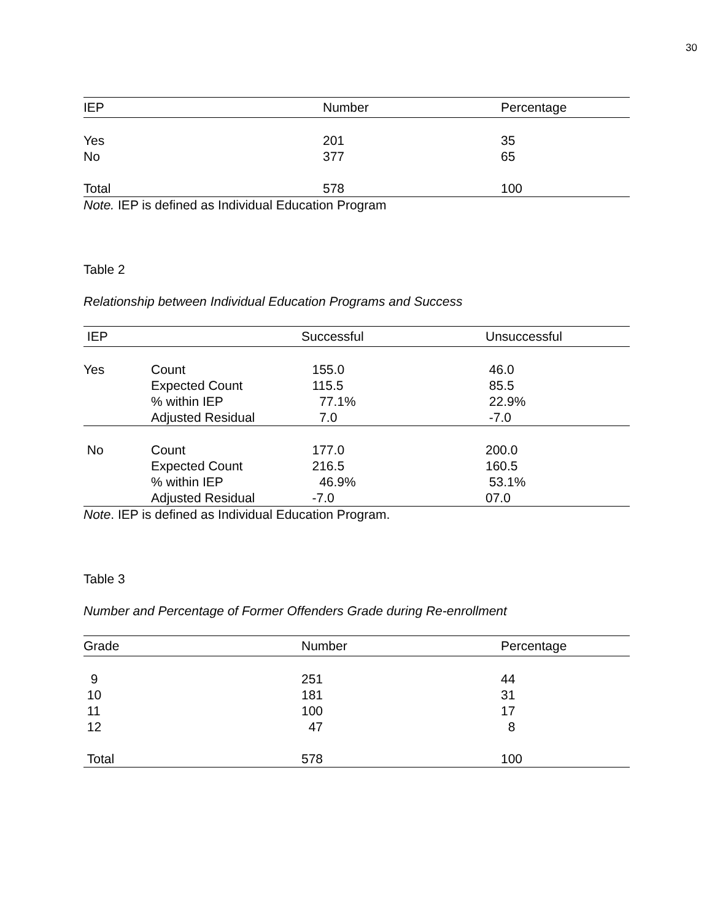30
| IEP | Number | Percentage |
| --- | --- | --- |
| Yes | 201 | 35 |
| No | 377 | 65 |
| Total | 578 | 100 |
Note. IEP is defined as Individual Education Program
Table 2
Relationship between Individual Education Programs and Success
| IEP | | Successful | Unsuccessful |
| --- | --- | --- | --- |
| Yes | Count | 155.0 | 46.0 |
| | Expected Count | 115.5 | 85.5 |
| | % within IEP | 77.1% | 22.9% |
| | Adjusted Residual | 7.0 | -7.0 |
| No | Count | 177.0 | 200.0 |
| | Expected Count | 216.5 | 160.5 |
| | % within IEP | 46.9% | 53.1% |
| | Adjusted Residual | -7.0 | 07.0 |
Note. IEP is defined as Individual Education Program.
Table 3
Number and Percentage of Former Offenders Grade during Re-enrollment
| Grade | Number | Percentage |
| --- | --- | --- |
| 9 | 251 | 44 |
| 10 | 181 | 31 |
| 11 | 100 | 17 |
| 12 | 47 | 8 |
| Total | 578 | 100 |